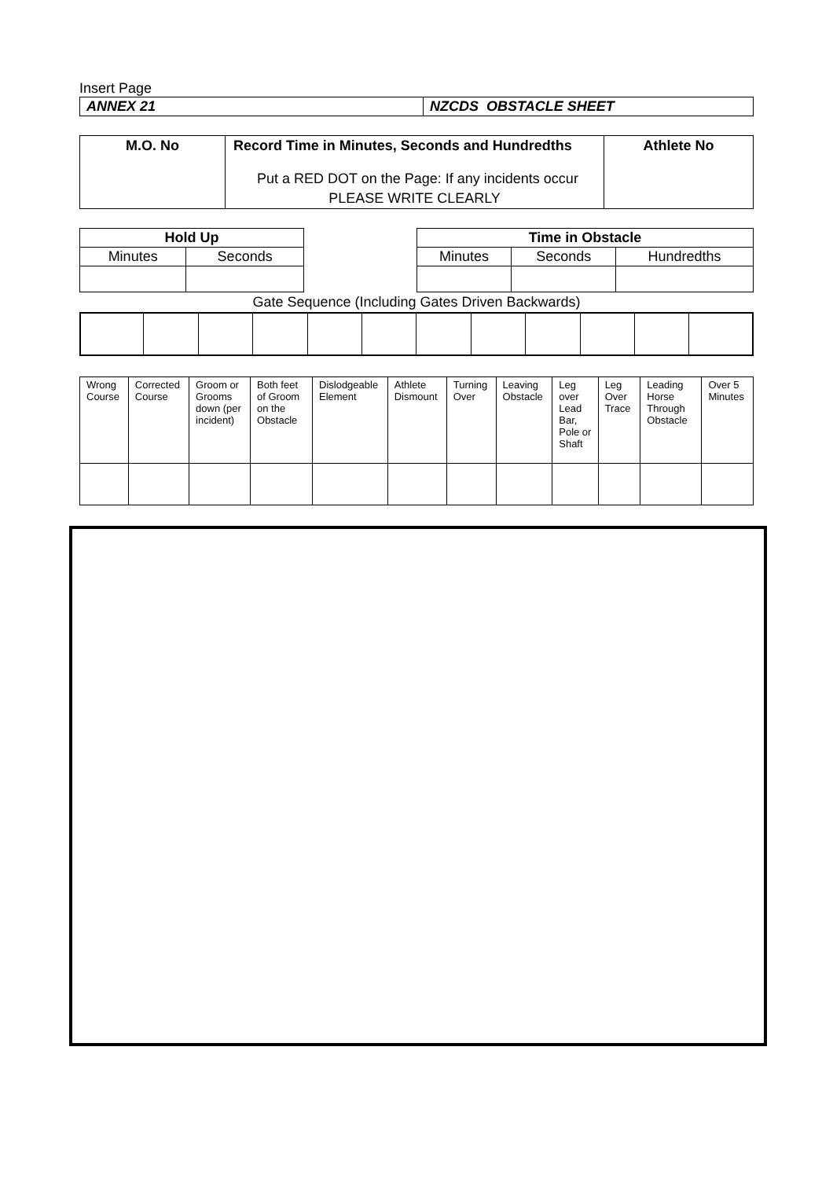Insert Page
| ANNEX 21 | NZCDS OBSTACLE SHEET |
| M.O. No | Record Time in Minutes, Seconds and Hundredths Put a RED DOT on the Page: If any incidents occur PLEASE WRITE CLEARLY | Athlete No |
| Hold Up | |
| --- | --- |
| Minutes | Seconds |
| Time in Obstacle | | |
| --- | --- | --- |
| Minutes | Seconds | Hundredths |
Gate Sequence (Including Gates Driven Backwards)
| Wrong Course | Corrected Course | Groom or Grooms down (per incident) | Both feet of Groom on the Obstacle | Dislodgeable Element | Athlete Dismount | Turning Over | Leaving Obstacle | Leg over Lead Bar, Pole or Shaft | Leg Over Trace | Leading Horse Through Obstacle | Over 5 Minutes |